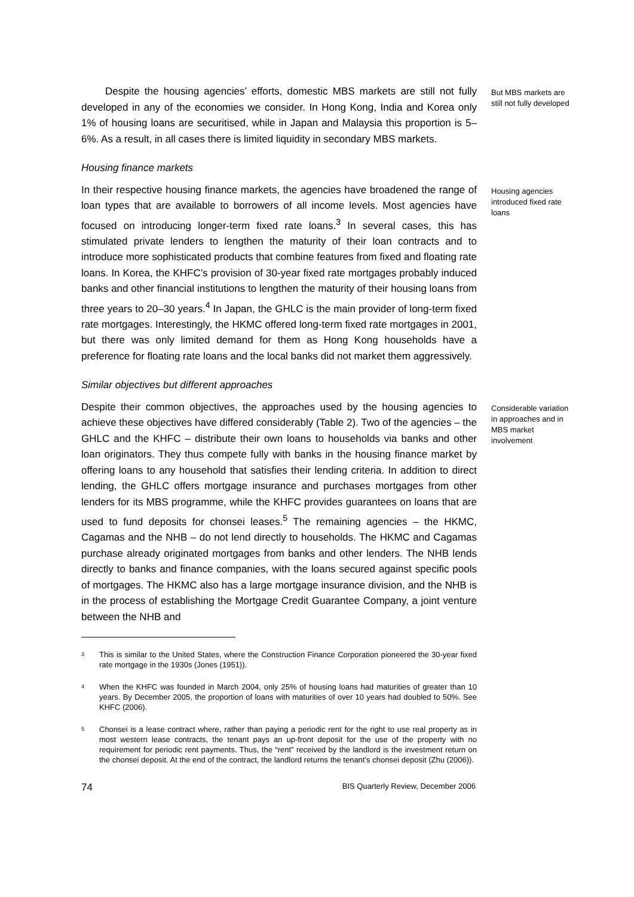Despite the housing agencies’ efforts, domestic MBS markets are still not fully developed in any of the economies we consider. In Hong Kong, India and Korea only 1% of housing loans are securitised, while in Japan and Malaysia this proportion is 5–6%. As a result, in all cases there is limited liquidity in secondary MBS markets.
But MBS markets are still not fully developed
Housing finance markets
In their respective housing finance markets, the agencies have broadened the range of loan types that are available to borrowers of all income levels. Most agencies have focused on introducing longer-term fixed rate loans.<sup>3</sup> In several cases, this has stimulated private lenders to lengthen the maturity of their loan contracts and to introduce more sophisticated products that combine features from fixed and floating rate loans. In Korea, the KHFC’s provision of 30-year fixed rate mortgages probably induced banks and other financial institutions to lengthen the maturity of their housing loans from three years to 20–30 years.<sup>4</sup> In Japan, the GHLC is the main provider of long-term fixed rate mortgages. Interestingly, the HKMC offered long-term fixed rate mortgages in 2001, but there was only limited demand for them as Hong Kong households have a preference for floating rate loans and the local banks did not market them aggressively.
Housing agencies introduced fixed rate loans
Similar objectives but different approaches
Despite their common objectives, the approaches used by the housing agencies to achieve these objectives have differed considerably (Table 2). Two of the agencies – the GHLC and the KHFC – distribute their own loans to households via banks and other loan originators. They thus compete fully with banks in the housing finance market by offering loans to any household that satisfies their lending criteria. In addition to direct lending, the GHLC offers mortgage insurance and purchases mortgages from other lenders for its MBS programme, while the KHFC provides guarantees on loans that are used to fund deposits for chonsei leases.<sup>5</sup> The remaining agencies – the HKMC, Cagamas and the NHB – do not lend directly to households. The HKMC and Cagamas purchase already originated mortgages from banks and other lenders. The NHB lends directly to banks and finance companies, with the loans secured against specific pools of mortgages. The HKMC also has a large mortgage insurance division, and the NHB is in the process of establishing the Mortgage Credit Guarantee Company, a joint venture between the NHB and
Considerable variation in approaches and in MBS market involvement
3 This is similar to the United States, where the Construction Finance Corporation pioneered the 30-year fixed rate mortgage in the 1930s (Jones (1951)).
4 When the KHFC was founded in March 2004, only 25% of housing loans had maturities of greater than 10 years. By December 2005, the proportion of loans with maturities of over 10 years had doubled to 50%. See KHFC (2006).
5 Chonsei is a lease contract where, rather than paying a periodic rent for the right to use real property as in most western lease contracts, the tenant pays an up-front deposit for the use of the property with no requirement for periodic rent payments. Thus, the “rent” received by the landlord is the investment return on the chonsei deposit. At the end of the contract, the landlord returns the tenant’s chonsei deposit (Zhu (2006)).
74 BIS Quarterly Review, December 2006